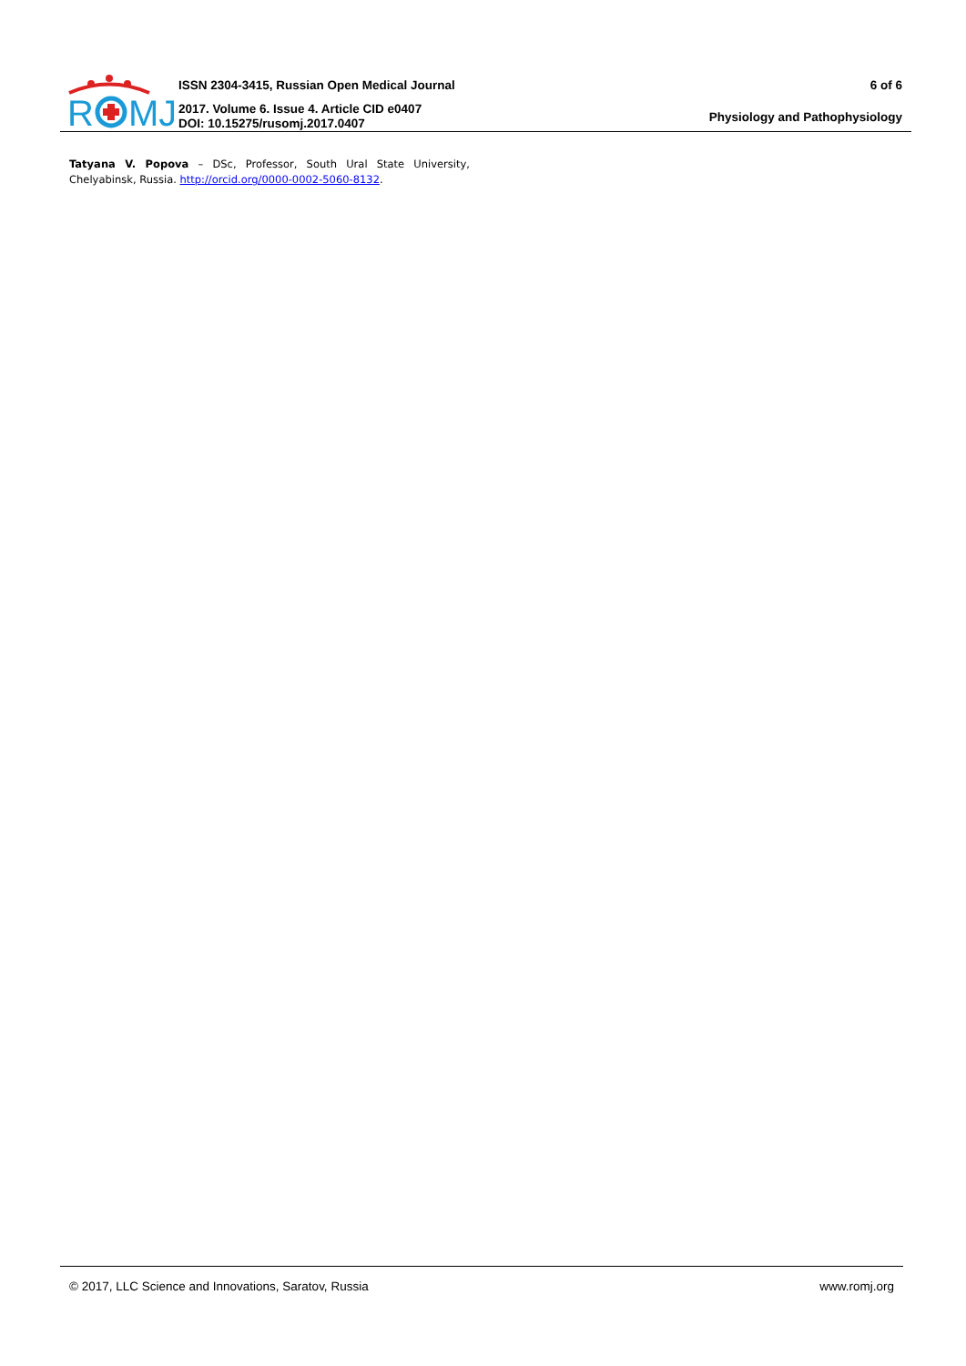R
MJ
ISSN 2304-3415, Russian Open Medical Journal
2017. Volume 6. Issue 4. Article CID e0407
DOI: 10.15275/rusomj.2017.0407
6 of 6
Physiology and Pathophysiology
Tatyana V. Popova – DSc, Professor, South Ural State University, Chelyabinsk, Russia. http://orcid.org/0000-0002-5060-8132.
© 2017, LLC Science and Innovations, Saratov, Russia www.romj.org